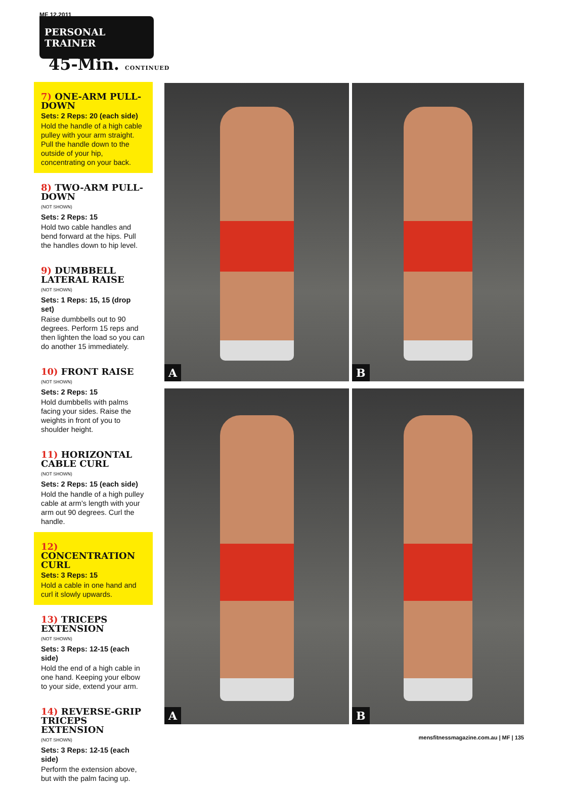MF 12.2011
PERSONAL TRAINER
45-Min. CONTINUED
7) ONE-ARM PULL-DOWN
Sets: 2 Reps: 20 (each side)
Hold the handle of a high cable pulley with your arm straight. Pull the handle down to the outside of your hip, concentrating on your back.
8) TWO-ARM PULL-DOWN
(NOT SHOWN)
Sets: 2 Reps: 15
Hold two cable handles and bend forward at the hips. Pull the handles down to hip level.
9) DUMBBELL LATERAL RAISE
(NOT SHOWN)
Sets: 1 Reps: 15, 15 (drop set)
Raise dumbbells out to 90 degrees. Perform 15 reps and then lighten the load so you can do another 15 immediately.
10) FRONT RAISE
(NOT SHOWN)
Sets: 2 Reps: 15
Hold dumbbells with palms facing your sides. Raise the weights in front of you to shoulder height.
11) HORIZONTAL CABLE CURL
(NOT SHOWN)
Sets: 2 Reps: 15 (each side)
Hold the handle of a high pulley cable at arm’s length with your arm out 90 degrees. Curl the handle.
12) CONCENTRATION CURL
Sets: 3 Reps: 15
Hold a cable in one hand and curl it slowly upwards.
13) TRICEPS EXTENSION
(NOT SHOWN)
Sets: 3 Reps: 12-15 (each side)
Hold the end of a high cable in one hand. Keeping your elbow to your side, extend your arm.
14) REVERSE-GRIP TRICEPS EXTENSION
(NOT SHOWN)
Sets: 3 Reps: 12-15 (each side)
Perform the extension above, but with the palm facing up.
A
B
A
B
mensfitnessmagazine.com.au | MF | 135